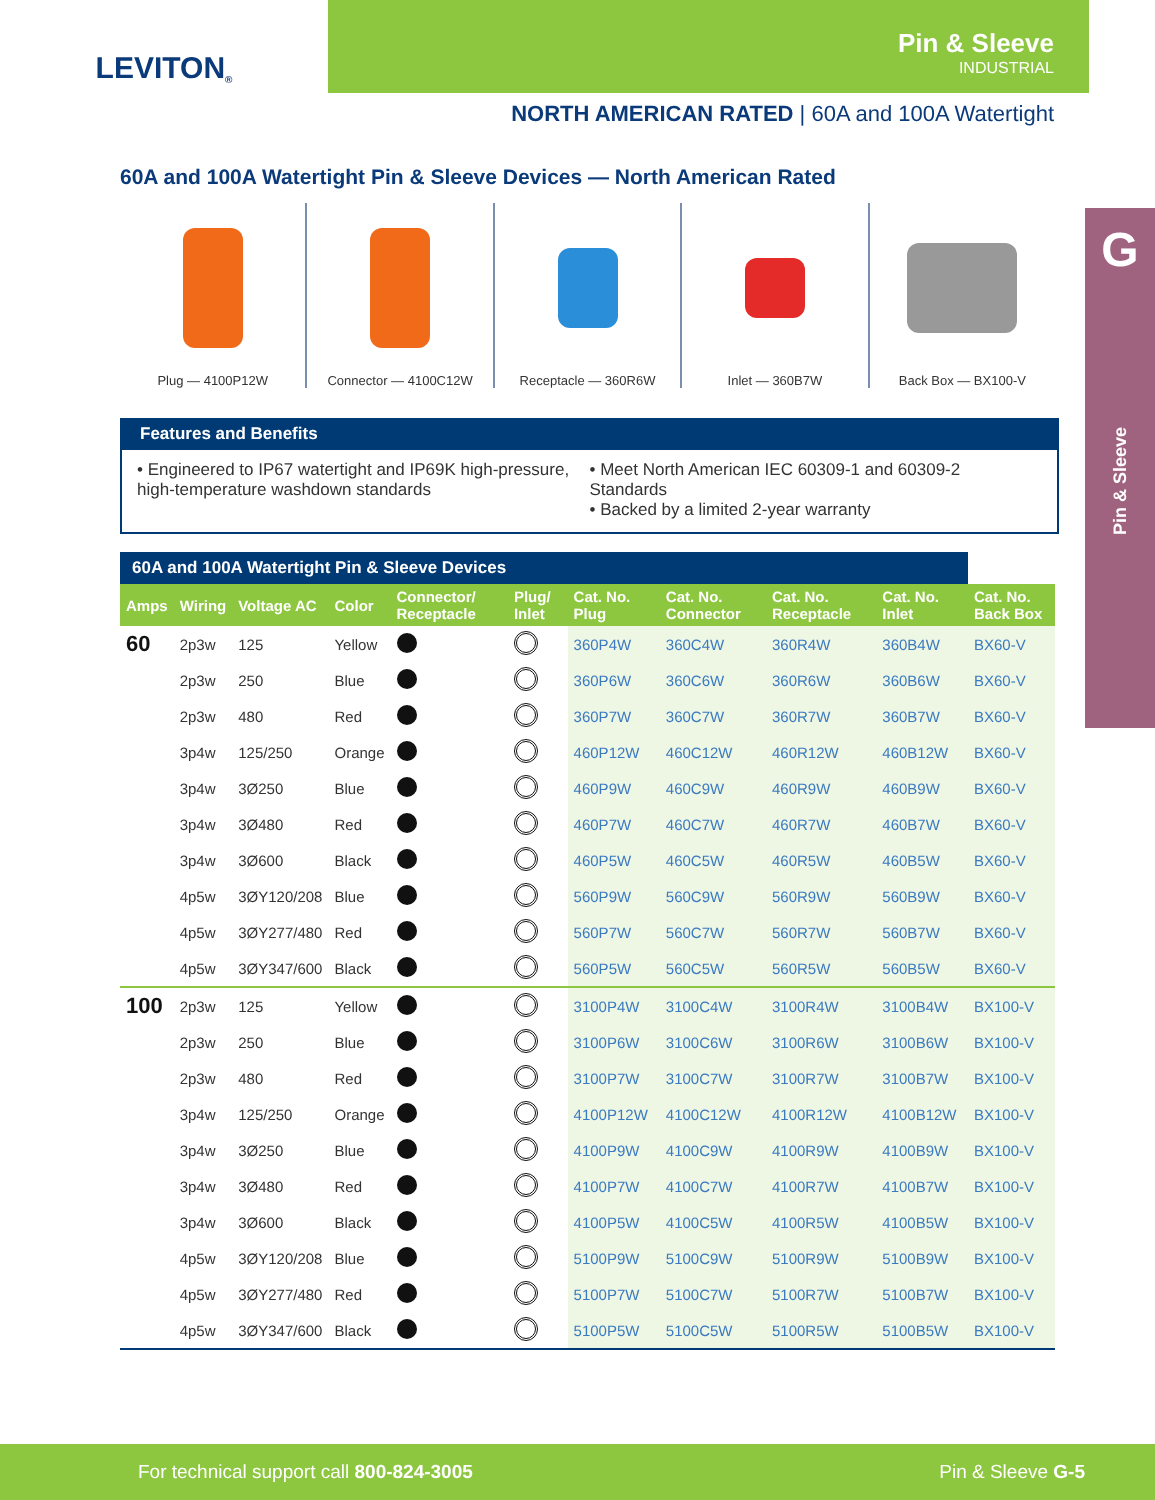LEVITON ®
Pin & Sleeve
INDUSTRIAL
NORTH AMERICAN RATED | 60A and 100A Watertight
G
Pin & Sleeve
60A and 100A Watertight Pin & Sleeve Devices — North American Rated
Plug — 4100P12W Connector — 4100C12W Receptacle — 360R6W Inlet — 360B7W Back Box — BX100-V
Features and Benefits
• Engineered to IP67 watertight and IP69K high-pressure, high-temperature washdown standards
• Meet North American IEC 60309-1 and 60309-2 Standards
• Backed by a limited 2-year warranty
| 60A and 100A Watertight Pin & Sleeve Devices | | | | | | | | | | |
| --- | --- | --- | --- | --- | --- | --- | --- | --- | --- | --- |
| Amps | Wiring | Voltage AC | Color | Connector/ Receptacle | Plug/ Inlet | Cat. No. Plug | Cat. No. Connector | Cat. No. Receptacle | Cat. No. Inlet | Cat. No. Back Box |
| 60 | 2p3w | 125 | Yellow | | | 360P4W | 360C4W | 360R4W | 360B4W | BX60-V |
| | 2p3w | 250 | Blue | | | 360P6W | 360C6W | 360R6W | 360B6W | BX60-V |
| | 2p3w | 480 | Red | | | 360P7W | 360C7W | 360R7W | 360B7W | BX60-V |
| | 3p4w | 125/250 | Orange | | | 460P12W | 460C12W | 460R12W | 460B12W | BX60-V |
| | 3p4w | 3Ø250 | Blue | | | 460P9W | 460C9W | 460R9W | 460B9W | BX60-V |
| | 3p4w | 3Ø480 | Red | | | 460P7W | 460C7W | 460R7W | 460B7W | BX60-V |
| | 3p4w | 3Ø600 | Black | | | 460P5W | 460C5W | 460R5W | 460B5W | BX60-V |
| | 4p5w | 3ØY120/208 | Blue | | | 560P9W | 560C9W | 560R9W | 560B9W | BX60-V |
| | 4p5w | 3ØY277/480 | Red | | | 560P7W | 560C7W | 560R7W | 560B7W | BX60-V |
| | 4p5w | 3ØY347/600 | Black | | | 560P5W | 560C5W | 560R5W | 560B5W | BX60-V |
| 100 | 2p3w | 125 | Yellow | | | 3100P4W | 3100C4W | 3100R4W | 3100B4W | BX100-V |
| | 2p3w | 250 | Blue | | | 3100P6W | 3100C6W | 3100R6W | 3100B6W | BX100-V |
| | 2p3w | 480 | Red | | | 3100P7W | 3100C7W | 3100R7W | 3100B7W | BX100-V |
| | 3p4w | 125/250 | Orange | | | 4100P12W | 4100C12W | 4100R12W | 4100B12W | BX100-V |
| | 3p4w | 3Ø250 | Blue | | | 4100P9W | 4100C9W | 4100R9W | 4100B9W | BX100-V |
| | 3p4w | 3Ø480 | Red | | | 4100P7W | 4100C7W | 4100R7W | 4100B7W | BX100-V |
| | 3p4w | 3Ø600 | Black | | | 4100P5W | 4100C5W | 4100R5W | 4100B5W | BX100-V |
| | 4p5w | 3ØY120/208 | Blue | | | 5100P9W | 5100C9W | 5100R9W | 5100B9W | BX100-V |
| | 4p5w | 3ØY277/480 | Red | | | 5100P7W | 5100C7W | 5100R7W | 5100B7W | BX100-V |
| | 4p5w | 3ØY347/600 | Black | | | 5100P5W | 5100C5W | 5100R5W | 5100B5W | BX100-V |
For technical support call 800-824-3005 Pin & Sleeve G-5